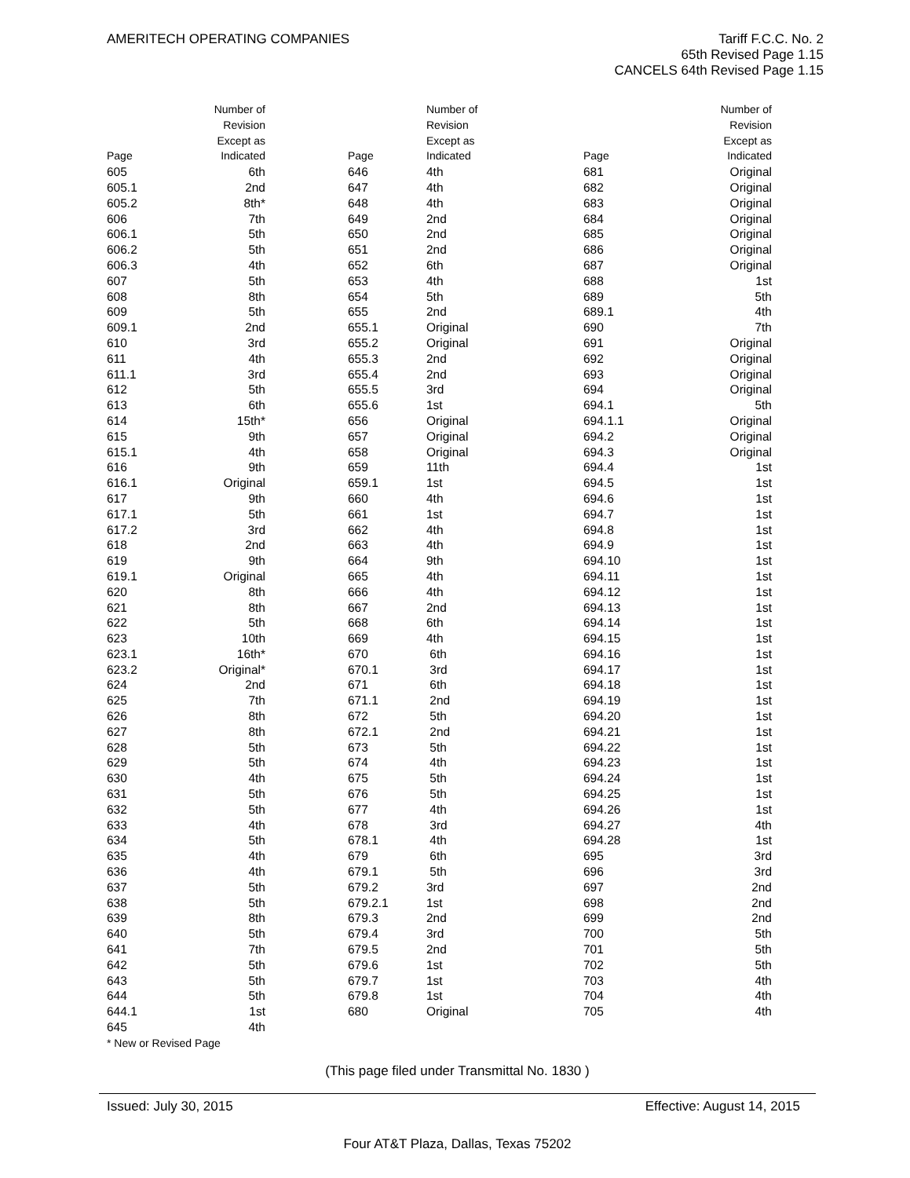AMERITECH OPERATING COMPANIES Tariff F.C.C. No. 2
65th Revised Page 1.15
CANCELS 64th Revised Page 1.15
| Page | Number of Revision Except as Indicated | | Page | Number of Revision Except as Indicated | | Page | Number of Revision Except as Indicated |
| --- | --- | --- | --- | --- | --- | --- | --- |
| 605 | 6th | | 646 | 4th | | 681 | Original |
| 605.1 | 2nd | | 647 | 4th | | 682 | Original |
| 605.2 | 8th* | | 648 | 4th | | 683 | Original |
| 606 | 7th | | 649 | 2nd | | 684 | Original |
| 606.1 | 5th | | 650 | 2nd | | 685 | Original |
| 606.2 | 5th | | 651 | 2nd | | 686 | Original |
| 606.3 | 4th | | 652 | 6th | | 687 | Original |
| 607 | 5th | | 653 | 4th | | 688 | 1st |
| 608 | 8th | | 654 | 5th | | 689 | 5th |
| 609 | 5th | | 655 | 2nd | | 689.1 | 4th |
| 609.1 | 2nd | | 655.1 | Original | | 690 | 7th |
| 610 | 3rd | | 655.2 | Original | | 691 | Original |
| 611 | 4th | | 655.3 | 2nd | | 692 | Original |
| 611.1 | 3rd | | 655.4 | 2nd | | 693 | Original |
| 612 | 5th | | 655.5 | 3rd | | 694 | Original |
| 613 | 6th | | 655.6 | 1st | | 694.1 | 5th |
| 614 | 15th* | | 656 | Original | | 694.1.1 | Original |
| 615 | 9th | | 657 | Original | | 694.2 | Original |
| 615.1 | 4th | | 658 | Original | | 694.3 | Original |
| 616 | 9th | | 659 | 11th | | 694.4 | 1st |
| 616.1 | Original | | 659.1 | 1st | | 694.5 | 1st |
| 617 | 9th | | 660 | 4th | | 694.6 | 1st |
| 617.1 | 5th | | 661 | 1st | | 694.7 | 1st |
| 617.2 | 3rd | | 662 | 4th | | 694.8 | 1st |
| 618 | 2nd | | 663 | 4th | | 694.9 | 1st |
| 619 | 9th | | 664 | 9th | | 694.10 | 1st |
| 619.1 | Original | | 665 | 4th | | 694.11 | 1st |
| 620 | 8th | | 666 | 4th | | 694.12 | 1st |
| 621 | 8th | | 667 | 2nd | | 694.13 | 1st |
| 622 | 5th | | 668 | 6th | | 694.14 | 1st |
| 623 | 10th | | 669 | 4th | | 694.15 | 1st |
| 623.1 | 16th* | | 670 | 6th | | 694.16 | 1st |
| 623.2 | Original* | | 670.1 | 3rd | | 694.17 | 1st |
| 624 | 2nd | | 671 | 6th | | 694.18 | 1st |
| 625 | 7th | | 671.1 | 2nd | | 694.19 | 1st |
| 626 | 8th | | 672 | 5th | | 694.20 | 1st |
| 627 | 8th | | 672.1 | 2nd | | 694.21 | 1st |
| 628 | 5th | | 673 | 5th | | 694.22 | 1st |
| 629 | 5th | | 674 | 4th | | 694.23 | 1st |
| 630 | 4th | | 675 | 5th | | 694.24 | 1st |
| 631 | 5th | | 676 | 5th | | 694.25 | 1st |
| 632 | 5th | | 677 | 4th | | 694.26 | 1st |
| 633 | 4th | | 678 | 3rd | | 694.27 | 4th |
| 634 | 5th | | 678.1 | 4th | | 694.28 | 1st |
| 635 | 4th | | 679 | 6th | | 695 | 3rd |
| 636 | 4th | | 679.1 | 5th | | 696 | 3rd |
| 637 | 5th | | 679.2 | 3rd | | 697 | 2nd |
| 638 | 5th | | 679.2.1 | 1st | | 698 | 2nd |
| 639 | 8th | | 679.3 | 2nd | | 699 | 2nd |
| 640 | 5th | | 679.4 | 3rd | | 700 | 5th |
| 641 | 7th | | 679.5 | 2nd | | 701 | 5th |
| 642 | 5th | | 679.6 | 1st | | 702 | 5th |
| 643 | 5th | | 679.7 | 1st | | 703 | 4th |
| 644 | 5th | | 679.8 | 1st | | 704 | 4th |
| 644.1 | 1st | | 680 | Original | | 705 | 4th |
| 645 | 4th | | | | | | |
* New or Revised Page
(This page filed under Transmittal No. 1830 )
Issued: July 30, 2015 Effective: August 14, 2015
Four AT&T Plaza, Dallas, Texas 75202